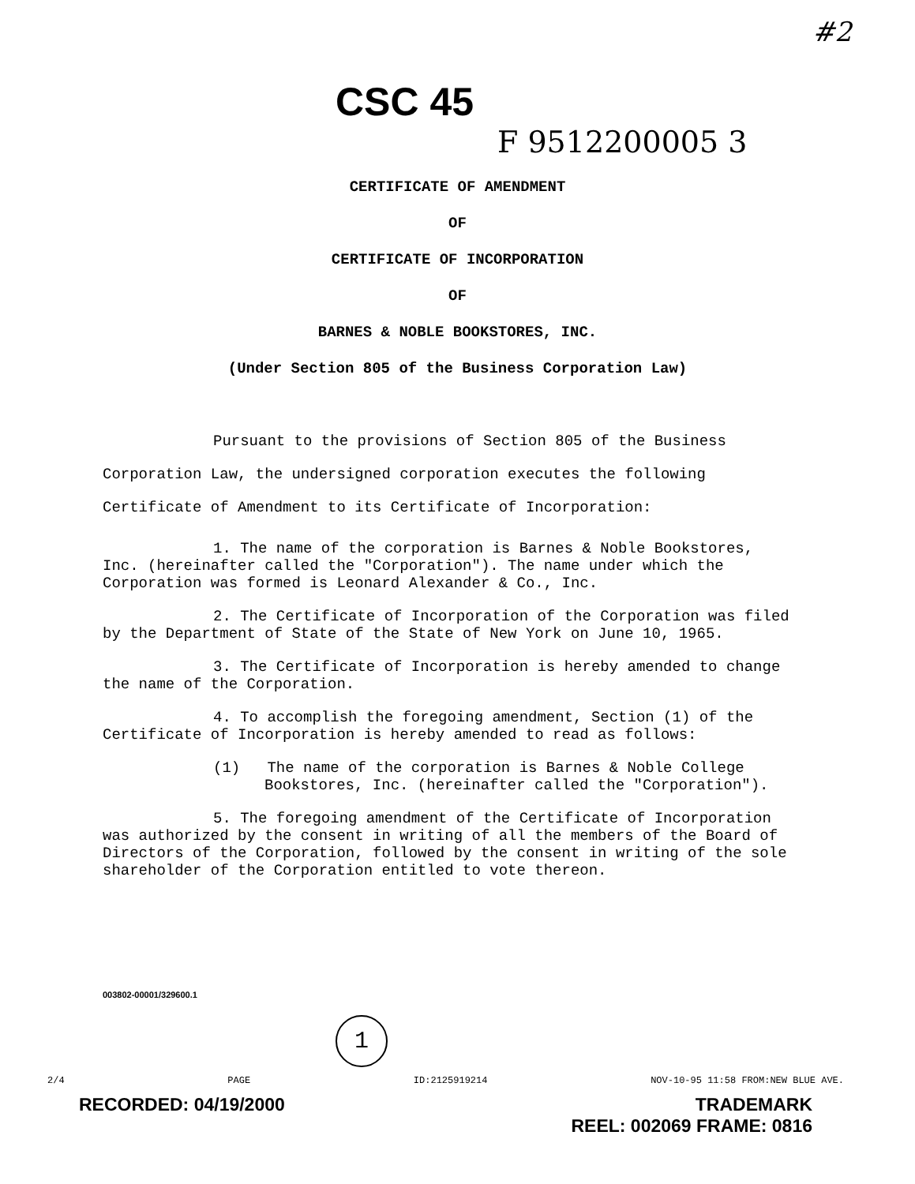#2
CSC 45
F 9512200005 3
CERTIFICATE OF AMENDMENT
OF
CERTIFICATE OF INCORPORATION
OF
BARNES & NOBLE BOOKSTORES, INC.
(Under Section 805 of the Business Corporation Law)
Pursuant to the provisions of Section 805 of the Business Corporation Law, the undersigned corporation executes the following Certificate of Amendment to its Certificate of Incorporation:
1. The name of the corporation is Barnes & Noble Bookstores, Inc. (hereinafter called the "Corporation"). The name under which the Corporation was formed is Leonard Alexander & Co., Inc.
2. The Certificate of Incorporation of the Corporation was filed by the Department of State of the State of New York on June 10, 1965.
3. The Certificate of Incorporation is hereby amended to change the name of the Corporation.
4. To accomplish the foregoing amendment, Section (1) of the Certificate of Incorporation is hereby amended to read as follows:
(1) The name of the corporation is Barnes & Noble College Bookstores, Inc. (hereinafter called the "Corporation").
5. The foregoing amendment of the Certificate of Incorporation was authorized by the consent in writing of all the members of the Board of Directors of the Corporation, followed by the consent in writing of the sole shareholder of the Corporation entitled to vote thereon.
003802-00001/329600.1
1
2/4 PAGE ID:2125919214 NOV-10-95 11:58 FROM:NEW BLUE AVE.
RECORDED: 04/19/2000 TRADEMARK
REEL: 002069 FRAME: 0816